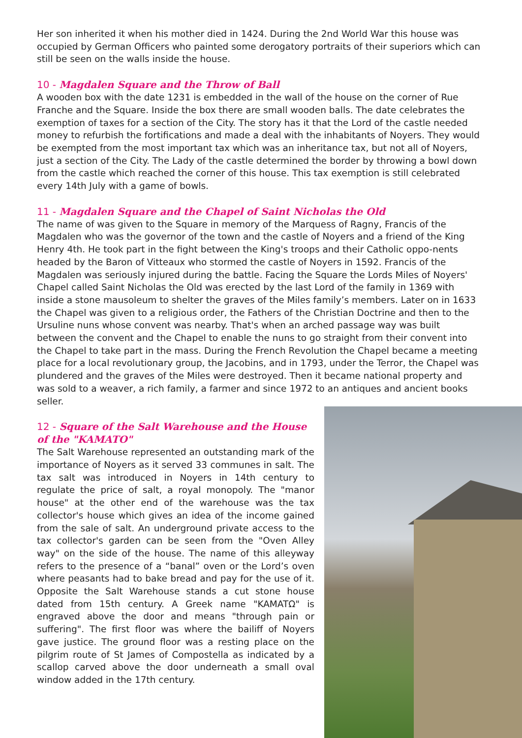Her son inherited it when his mother died in 1424. During the 2nd World War this house was occupied by German Officers who painted some derogatory portraits of their superiors which can still be seen on the walls inside the house.
10 - Magdalen Square and the Throw of Ball
A wooden box with the date 1231 is embedded in the wall of the house on the corner of Rue Franche and the Square. Inside the box there are small wooden balls. The date celebrates the exemption of taxes for a section of the City. The story has it that the Lord of the castle needed money to refurbish the fortifications and made a deal with the inhabitants of Noyers. They would be exempted from the most important tax which was an inheritance tax, but not all of Noyers, just a section of the City. The Lady of the castle determined the border by throwing a bowl down from the castle which reached the corner of this house. This tax exemption is still celebrated every 14th July with a game of bowls.
11 - Magdalen Square and the Chapel of Saint Nicholas the Old
The name of was given to the Square in memory of the Marquess of Ragny, Francis of the Magdalen who was the governor of the town and the castle of Noyers and a friend of the King Henry 4th. He took part in the fight between the King's troops and their Catholic oppo-nents headed by the Baron of Vitteaux who stormed the castle of Noyers in 1592. Francis of the Magdalen was seriously injured during the battle. Facing the Square the Lords Miles of Noyers' Chapel called Saint Nicholas the Old was erected by the last Lord of the family in 1369 with inside a stone mausoleum to shelter the graves of the Miles family’s members. Later on in 1633 the Chapel was given to a religious order, the Fathers of the Christian Doctrine and then to the Ursuline nuns whose convent was nearby. That's when an arched passage way was built between the convent and the Chapel to enable the nuns to go straight from their convent into the Chapel to take part in the mass. During the French Revolution the Chapel became a meeting place for a local revolutionary group, the Jacobins, and in 1793, under the Terror, the Chapel was plundered and the graves of the Miles were destroyed. Then it became national property and was sold to a weaver, a rich family, a farmer and since 1972 to an antiques and ancient books seller.
12 - Square of the Salt Warehouse and the House of the "KAMATO"
The Salt Warehouse represented an outstanding mark of the importance of Noyers as it served 33 communes in salt. The tax salt was introduced in Noyers in 14th century to regulate the price of salt, a royal monopoly. The "manor house" at the other end of the warehouse was the tax collector's house which gives an idea of the income gained from the sale of salt. An underground private access to the tax collector's garden can be seen from the "Oven Alley way" on the side of the house. The name of this alleyway refers to the presence of a “banal” oven or the Lord’s oven where peasants had to bake bread and pay for the use of it. Opposite the Salt Warehouse stands a cut stone house dated from 15th century. A Greek name "KAMATΩ" is engraved above the door and means "through pain or suffering". The first floor was where the bailiff of Noyers gave justice. The ground floor was a resting place on the pilgrim route of St James of Compostella as indicated by a scallop carved above the door underneath a small oval window added in the 17th century.